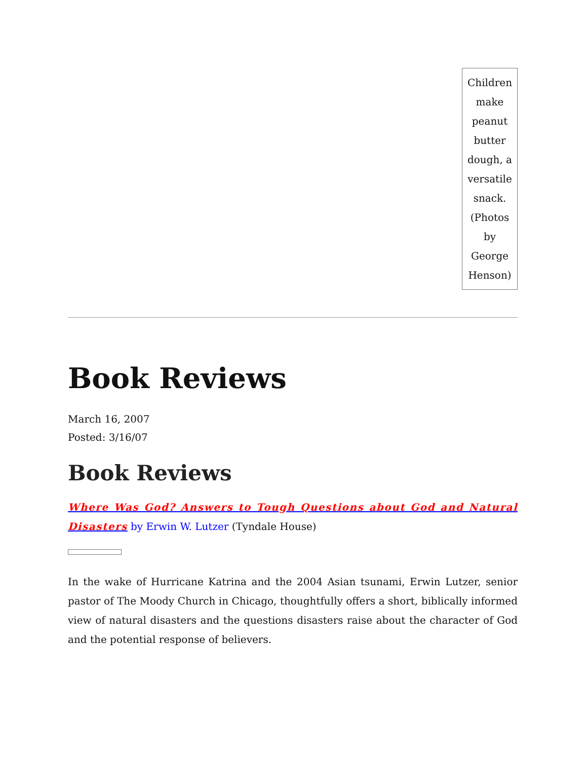| Children make peanut butter dough, a versatile snack. (Photos by George Henson) |
Book Reviews
March 16, 2007
Posted: 3/16/07
Book Reviews
Where Was God? Answers to Tough Questions about God and Natural Disasters by Erwin W. Lutzer (Tyndale House)
In the wake of Hurricane Katrina and the 2004 Asian tsunami, Erwin Lutzer, senior pastor of The Moody Church in Chicago, thoughtfully offers a short, biblically informed view of natural disasters and the questions disasters raise about the character of God and the potential response of believers.